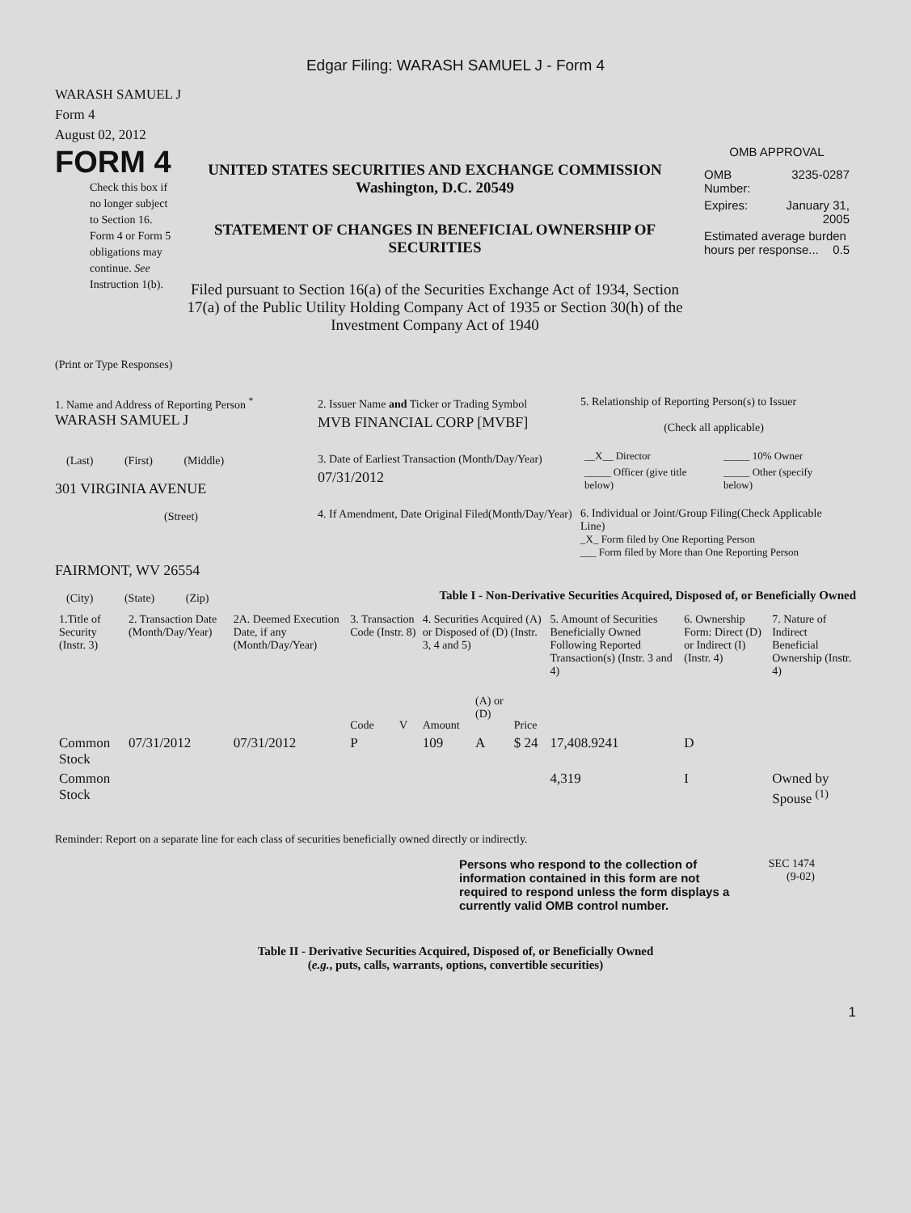Edgar Filing: WARASH SAMUEL J - Form 4
WARASH SAMUEL J
Form 4
August 02, 2012
FORM 4
Check this box if no longer subject to Section 16. Form 4 or Form 5 obligations may continue. See Instruction 1(b).
UNITED STATES SECURITIES AND EXCHANGE COMMISSION
Washington, D.C. 20549
STATEMENT OF CHANGES IN BENEFICIAL OWNERSHIP OF SECURITIES
Filed pursuant to Section 16(a) of the Securities Exchange Act of 1934, Section 17(a) of the Public Utility Holding Company Act of 1935 or Section 30(h) of the Investment Company Act of 1940
OMB APPROVAL
| OMB Number: | 3235-0287 |
| Expires: | January 31, 2005 |
| Estimated average burden hours per response... 0.5 | |
(Print or Type Responses)
1. Name and Address of Reporting Person <sup>*</sup>
WARASH SAMUEL J
(Last) (First) (Middle)
301 VIRGINIA AVENUE
(Street)
FAIRMONT, WV 26554
(City) (State) (Zip)
2. Issuer Name and Ticker or Trading Symbol
MVB FINANCIAL CORP [MVBF]
3. Date of Earliest Transaction (Month/Day/Year)
07/31/2012
4. If Amendment, Date Original Filed(Month/Day/Year)
5. Relationship of Reporting Person(s) to Issuer
(Check all applicable)
| __X__ Director | _____ 10% Owner |
| _____ Officer (give title below) | _____ Other (specify below) |
6. Individual or Joint/Group Filing(Check Applicable Line)
_X_ Form filed by One Reporting Person
___ Form filed by More than One Reporting Person
Table I - Non-Derivative Securities Acquired, Disposed of, or Beneficially Owned
| 1.Title of Security (Instr. 3) | 2. Transaction Date (Month/Day/Year) | 2A. Deemed Execution Date, if any (Month/Day/Year) | 3. Transaction Code (Instr. 8) | | 4. Securities Acquired (A) or Disposed of (D) (Instr. 3, 4 and 5) | | | 5. Amount of Securities Beneficially Owned Following Reported Transaction(s) (Instr. 3 and 4) | 6. Ownership Form: Direct (D) or Indirect (I) (Instr. 4) | 7. Nature of Indirect Beneficial Ownership (Instr. 4) |
| --- | --- | --- | --- | --- | --- | --- | --- | --- | --- | --- |
| | | | Code | V | Amount | (A) or (D) | Price | | | |
| Common Stock | 07/31/2012 | 07/31/2012 | P | | 109 | A | $ 24 | 17,408.9241 | D | |
| Common Stock | | | | | | | | 4,319 | I | Owned by Spouse <sup>(1)</sup> |
Reminder: Report on a separate line for each class of securities beneficially owned directly or indirectly.
Persons who respond to the collection of information contained in this form are not required to respond unless the form displays a currently valid OMB control number.
SEC 1474
(9-02)
Table II - Derivative Securities Acquired, Disposed of, or Beneficially Owned
(e.g., puts, calls, warrants, options, convertible securities)
1